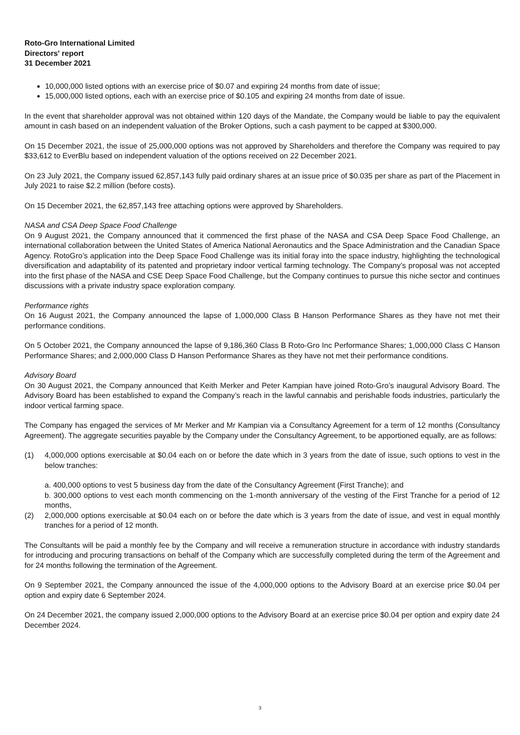Roto-Gro International Limited
Directors' report
31 December 2021
10,000,000 listed options with an exercise price of $0.07 and expiring 24 months from date of issue;
15,000,000 listed options, each with an exercise price of $0.105 and expiring 24 months from date of issue.
In the event that shareholder approval was not obtained within 120 days of the Mandate, the Company would be liable to pay the equivalent amount in cash based on an independent valuation of the Broker Options, such a cash payment to be capped at $300,000.
On 15 December 2021, the issue of 25,000,000 options was not approved by Shareholders and therefore the Company was required to pay $33,612 to EverBlu based on independent valuation of the options received on 22 December 2021.
On 23 July 2021, the Company issued 62,857,143 fully paid ordinary shares at an issue price of $0.035 per share as part of the Placement in July 2021 to raise $2.2 million (before costs).
On 15 December 2021, the 62,857,143 free attaching options were approved by Shareholders.
NASA and CSA Deep Space Food Challenge
On 9 August 2021, the Company announced that it commenced the first phase of the NASA and CSA Deep Space Food Challenge, an international collaboration between the United States of America National Aeronautics and the Space Administration and the Canadian Space Agency. RotoGro’s application into the Deep Space Food Challenge was its initial foray into the space industry, highlighting the technological diversification and adaptability of its patented and proprietary indoor vertical farming technology. The Company’s proposal was not accepted into the first phase of the NASA and CSE Deep Space Food Challenge, but the Company continues to pursue this niche sector and continues discussions with a private industry space exploration company.
Performance rights
On 16 August 2021, the Company announced the lapse of 1,000,000 Class B Hanson Performance Shares as they have not met their performance conditions.
On 5 October 2021, the Company announced the lapse of 9,186,360 Class B Roto-Gro Inc Performance Shares; 1,000,000 Class C Hanson Performance Shares; and 2,000,000 Class D Hanson Performance Shares as they have not met their performance conditions.
Advisory Board
On 30 August 2021, the Company announced that Keith Merker and Peter Kampian have joined Roto-Gro’s inaugural Advisory Board. The Advisory Board has been established to expand the Company’s reach in the lawful cannabis and perishable foods industries, particularly the indoor vertical farming space.
The Company has engaged the services of Mr Merker and Mr Kampian via a Consultancy Agreement for a term of 12 months (Consultancy Agreement). The aggregate securities payable by the Company under the Consultancy Agreement, to be apportioned equally, are as follows:
(1) 4,000,000 options exercisable at $0.04 each on or before the date which in 3 years from the date of issue, such options to vest in the below tranches:
a. 400,000 options to vest 5 business day from the date of the Consultancy Agreement (First Tranche); and
b. 300,000 options to vest each month commencing on the 1-month anniversary of the vesting of the First Tranche for a period of 12 months,
(2) 2,000,000 options exercisable at $0.04 each on or before the date which is 3 years from the date of issue, and vest in equal monthly tranches for a period of 12 month.
The Consultants will be paid a monthly fee by the Company and will receive a remuneration structure in accordance with industry standards for introducing and procuring transactions on behalf of the Company which are successfully completed during the term of the Agreement and for 24 months following the termination of the Agreement.
On 9 September 2021, the Company announced the issue of the 4,000,000 options to the Advisory Board at an exercise price $0.04 per option and expiry date 6 September 2024.
On 24 December 2021, the company issued 2,000,000 options to the Advisory Board at an exercise price $0.04 per option and expiry date 24 December 2024.
3